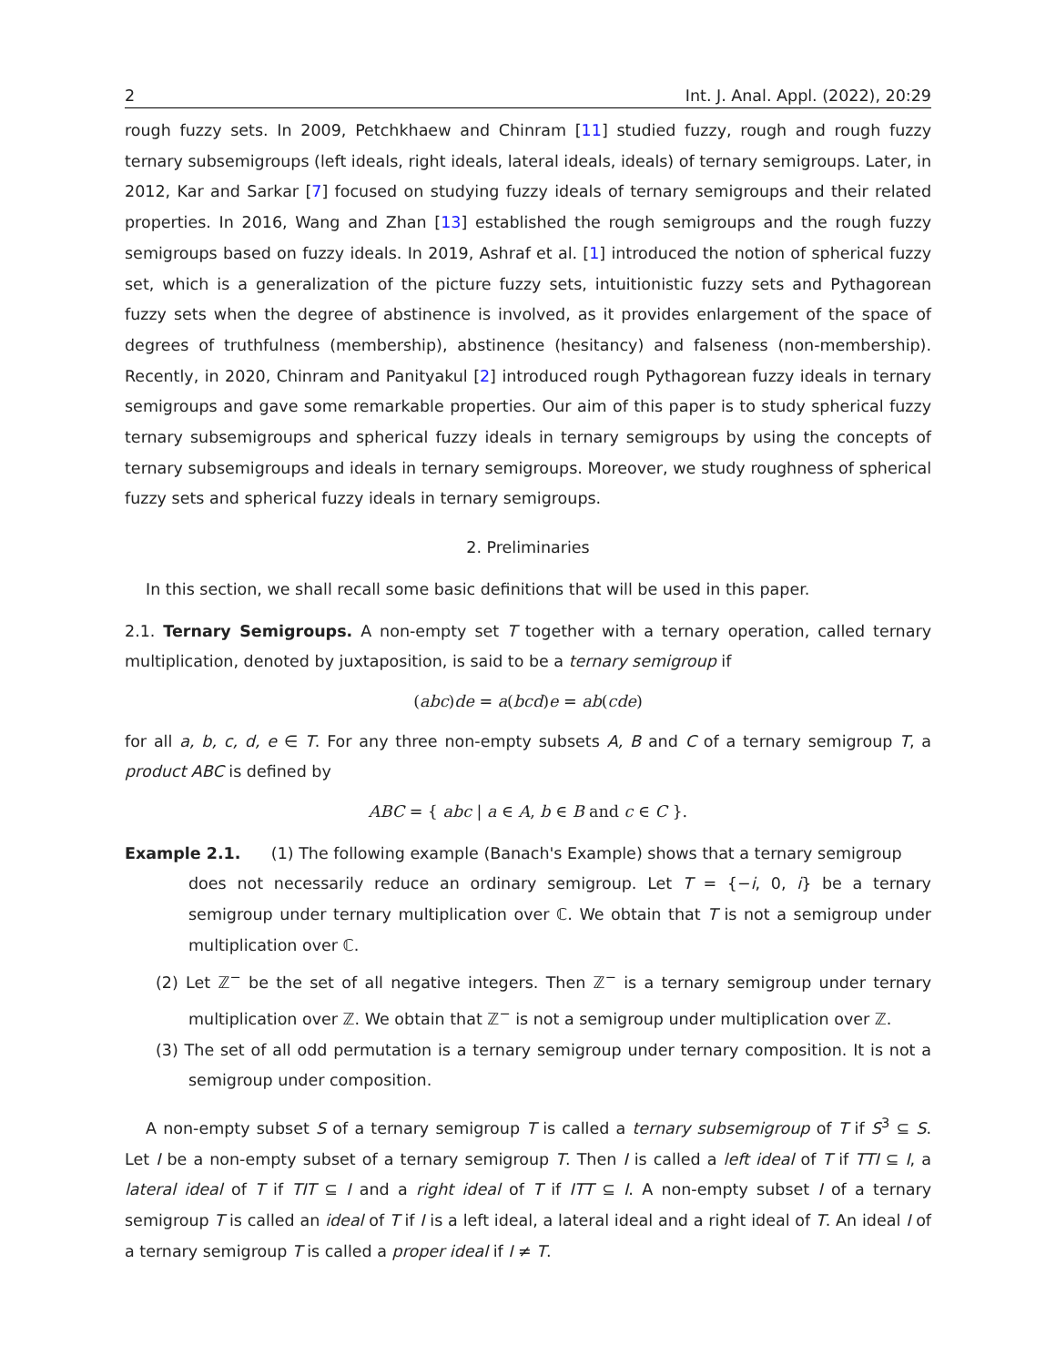2 Int. J. Anal. Appl. (2022), 20:29
rough fuzzy sets. In 2009, Petchkhaew and Chinram [11] studied fuzzy, rough and rough fuzzy ternary subsemigroups (left ideals, right ideals, lateral ideals, ideals) of ternary semigroups. Later, in 2012, Kar and Sarkar [7] focused on studying fuzzy ideals of ternary semigroups and their related properties. In 2016, Wang and Zhan [13] established the rough semigroups and the rough fuzzy semigroups based on fuzzy ideals. In 2019, Ashraf et al. [1] introduced the notion of spherical fuzzy set, which is a generalization of the picture fuzzy sets, intuitionistic fuzzy sets and Pythagorean fuzzy sets when the degree of abstinence is involved, as it provides enlargement of the space of degrees of truthfulness (membership), abstinence (hesitancy) and falseness (non-membership). Recently, in 2020, Chinram and Panityakul [2] introduced rough Pythagorean fuzzy ideals in ternary semigroups and gave some remarkable properties. Our aim of this paper is to study spherical fuzzy ternary subsemigroups and spherical fuzzy ideals in ternary semigroups by using the concepts of ternary subsemigroups and ideals in ternary semigroups. Moreover, we study roughness of spherical fuzzy sets and spherical fuzzy ideals in ternary semigroups.
2. Preliminaries
In this section, we shall recall some basic definitions that will be used in this paper.
2.1. Ternary Semigroups. A non-empty set T together with a ternary operation, called ternary multiplication, denoted by juxtaposition, is said to be a ternary semigroup if
(abc)de = a(bcd)e = ab(cde)
for all a, b, c, d, e ∈ T. For any three non-empty subsets A, B and C of a ternary semigroup T, a product ABC is defined by
ABC = { abc | a ∈ A, b ∈ B and c ∈ C }.
Example 2.1. (1) The following example (Banach's Example) shows that a ternary semigroup
does not necessarily reduce an ordinary semigroup. Let T = {−i, 0, i} be a ternary semigroup under ternary multiplication over ℂ. We obtain that T is not a semigroup under multiplication over ℂ.
(2) Let ℤ<sup>−</sup> be the set of all negative integers. Then ℤ<sup>−</sup> is a ternary semigroup under ternary multiplication over ℤ. We obtain that ℤ<sup>−</sup> is not a semigroup under multiplication over ℤ.
(3) The set of all odd permutation is a ternary semigroup under ternary composition. It is not a semigroup under composition.
A non-empty subset S of a ternary semigroup T is called a ternary subsemigroup of T if S<sup>3</sup> ⊆ S. Let I be a non-empty subset of a ternary semigroup T. Then I is called a left ideal of T if TTI ⊆ I, a lateral ideal of T if TIT ⊆ I and a right ideal of T if ITT ⊆ I. A non-empty subset I of a ternary semigroup T is called an ideal of T if I is a left ideal, a lateral ideal and a right ideal of T. An ideal I of a ternary semigroup T is called a proper ideal if I ≠ T.